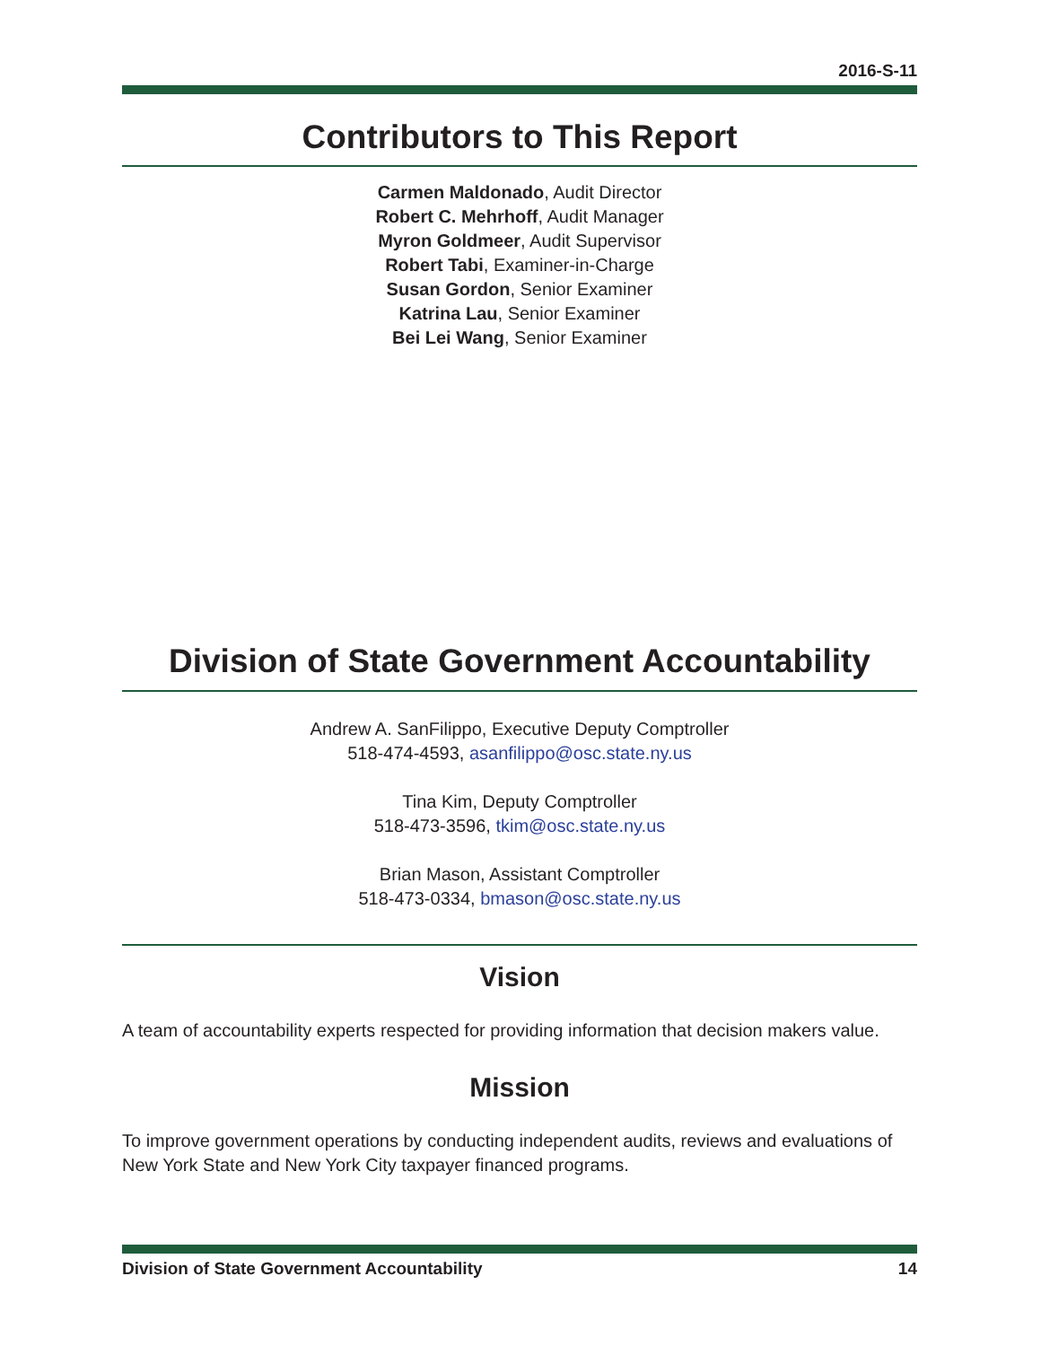2016-S-11
Contributors to This Report
Carmen Maldonado, Audit Director
Robert C. Mehrhoff, Audit Manager
Myron Goldmeer, Audit Supervisor
Robert Tabi, Examiner-in-Charge
Susan Gordon, Senior Examiner
Katrina Lau, Senior Examiner
Bei Lei Wang, Senior Examiner
Division of State Government Accountability
Andrew A. SanFilippo, Executive Deputy Comptroller
518-474-4593, asanfilippo@osc.state.ny.us
Tina Kim, Deputy Comptroller
518-473-3596, tkim@osc.state.ny.us
Brian Mason, Assistant Comptroller
518-473-0334, bmason@osc.state.ny.us
Vision
A team of accountability experts respected for providing information that decision makers value.
Mission
To improve government operations by conducting independent audits, reviews and evaluations of New York State and New York City taxpayer financed programs.
Division of State Government Accountability 14